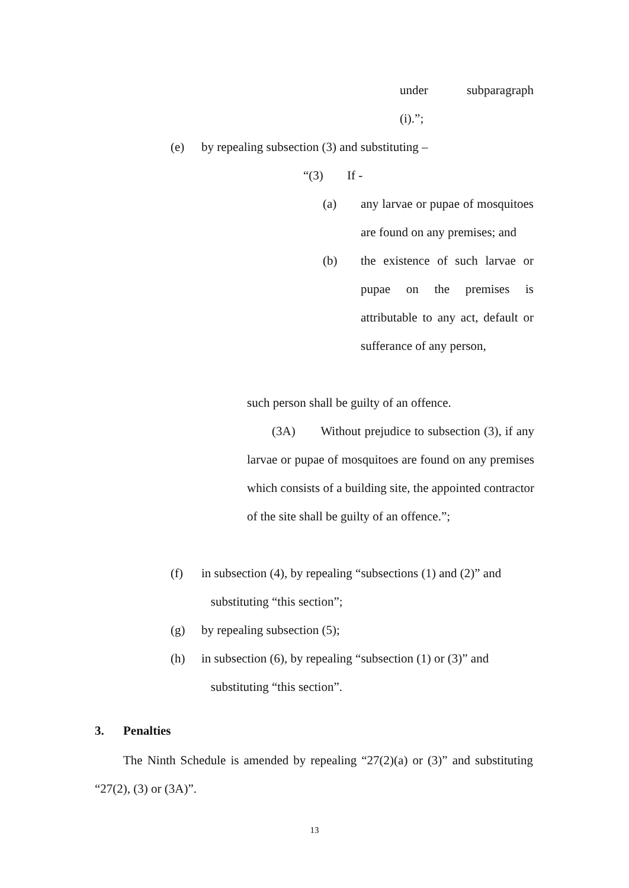under subparagraph
(i).”;
(e) by repealing subsection (3) and substituting –
“(3) If -
(a) any larvae or pupae of mosquitoes are found on any premises; and
(b) the existence of such larvae or pupae on the premises is attributable to any act, default or sufferance of any person,
such person shall be guilty of an offence.
(3A) Without prejudice to subsection (3), if any larvae or pupae of mosquitoes are found on any premises which consists of a building site, the appointed contractor of the site shall be guilty of an offence.”;
(f) in subsection (4), by repealing “subsections (1) and (2)” and
substituting “this section”;
(g) by repealing subsection (5);
(h) in subsection (6), by repealing “subsection (1) or (3)” and
substituting “this section”.
3. Penalties
The Ninth Schedule is amended by repealing “27(2)(a) or (3)” and substituting “27(2), (3) or (3A)”.
13